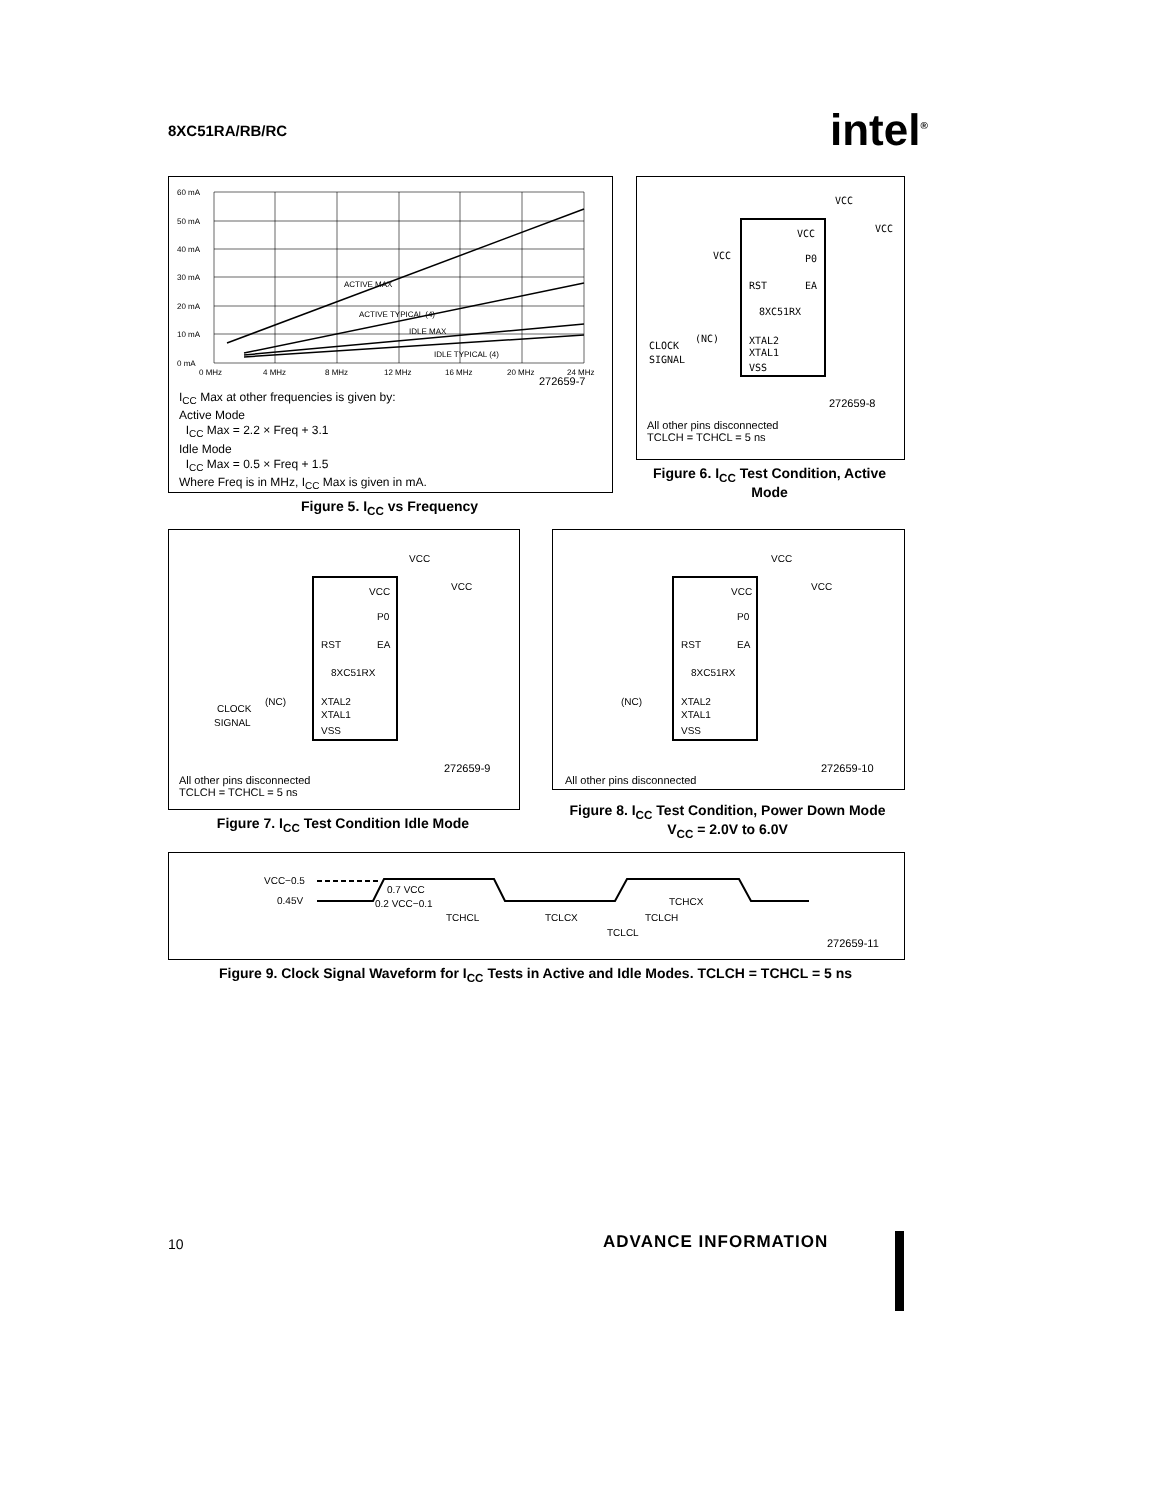8XC51RA/RB/RC intel<sup>®</sup>
60 mA
50 mA
40 mA
30 mA
20 mA
10 mA
0 mA
0 MHz
4 MHz
8 MHz
12 MHz
16 MHz
20 MHz
24 MHz
ACTIVE MAX
ACTIVE TYPICAL (4)
IDLE MAX
IDLE TYPICAL (4)
272659-7
I<sub>CC</sub> Max at other frequencies is given by:
Active Mode
I<sub>CC</sub> Max = 2.2 × Freq + 3.1
Idle Mode
I<sub>CC</sub> Max = 0.5 × Freq + 1.5
Where Freq is in MHz, I<sub>CC</sub> Max is given in mA.
Figure 5. I<sub>CC</sub> vs Frequency
VCC
P0
RST
EA
8XC51RX
XTAL2
XTAL1
VSS
CLOCK
SIGNAL
(NC)
VCC
VCC
VCC
272659-8
All other pins disconnected
TCLCH = TCHCL = 5 ns
Figure 6. I<sub>CC</sub> Test Condition, Active Mode
VCC
P0
RST
EA
8XC51RX
XTAL2
XTAL1
VSS
CLOCK
SIGNAL
(NC)
VCC
VCC
272659-9
All other pins disconnected
TCLCH = TCHCL = 5 ns
Figure 7. I<sub>CC</sub> Test Condition Idle Mode
VCC
P0
RST
EA
8XC51RX
XTAL2
XTAL1
VSS
(NC)
VCC
VCC
272659-10
All other pins disconnected
Figure 8. I<sub>CC</sub> Test Condition, Power Down Mode
V<sub>CC</sub> = 2.0V to 6.0V
VCC−0.5
0.45V
0.7 VCC
0.2 VCC−0.1
TCHCL
TCLCX
TCLCH
TCHCX
TCLCL
272659-11
Figure 9. Clock Signal Waveform for I<sub>CC</sub> Tests in Active and Idle Modes. TCLCH = TCHCL = 5 ns
10 ADVANCE INFORMATION